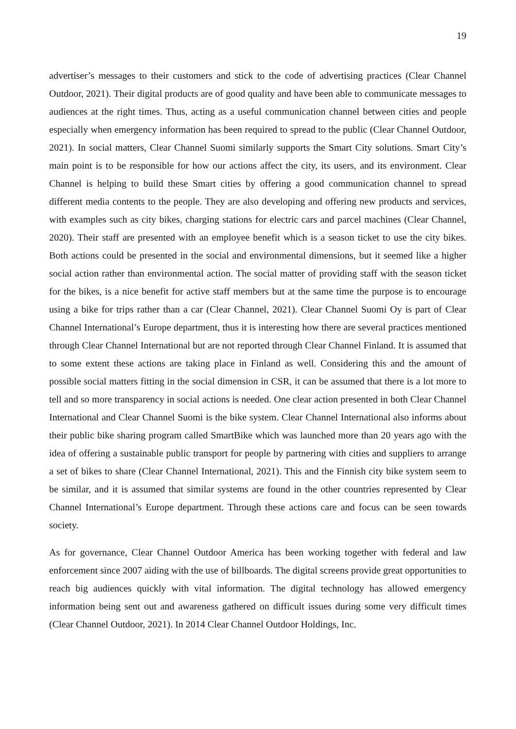19
advertiser’s messages to their customers and stick to the code of advertising practices (Clear Channel Outdoor, 2021). Their digital products are of good quality and have been able to communicate messages to audiences at the right times. Thus, acting as a useful communication channel between cities and people especially when emergency information has been required to spread to the public (Clear Channel Outdoor, 2021). In social matters, Clear Channel Suomi similarly supports the Smart City solutions. Smart City’s main point is to be responsible for how our actions affect the city, its users, and its environment. Clear Channel is helping to build these Smart cities by offering a good communication channel to spread different media contents to the people. They are also developing and offering new products and services, with examples such as city bikes, charging stations for electric cars and parcel machines (Clear Channel, 2020). Their staff are presented with an employee benefit which is a season ticket to use the city bikes. Both actions could be presented in the social and environmental dimensions, but it seemed like a higher social action rather than environmental action. The social matter of providing staff with the season ticket for the bikes, is a nice benefit for active staff members but at the same time the purpose is to encourage using a bike for trips rather than a car (Clear Channel, 2021). Clear Channel Suomi Oy is part of Clear Channel International’s Europe department, thus it is interesting how there are several practices mentioned through Clear Channel International but are not reported through Clear Channel Finland. It is assumed that to some extent these actions are taking place in Finland as well. Considering this and the amount of possible social matters fitting in the social dimension in CSR, it can be assumed that there is a lot more to tell and so more transparency in social actions is needed. One clear action presented in both Clear Channel International and Clear Channel Suomi is the bike system. Clear Channel International also informs about their public bike sharing program called SmartBike which was launched more than 20 years ago with the idea of offering a sustainable public transport for people by partnering with cities and suppliers to arrange a set of bikes to share (Clear Channel International, 2021). This and the Finnish city bike system seem to be similar, and it is assumed that similar systems are found in the other countries represented by Clear Channel International’s Europe department. Through these actions care and focus can be seen towards society.
As for governance, Clear Channel Outdoor America has been working together with federal and law enforcement since 2007 aiding with the use of billboards. The digital screens provide great opportunities to reach big audiences quickly with vital information. The digital technology has allowed emergency information being sent out and awareness gathered on difficult issues during some very difficult times (Clear Channel Outdoor, 2021). In 2014 Clear Channel Outdoor Holdings, Inc.